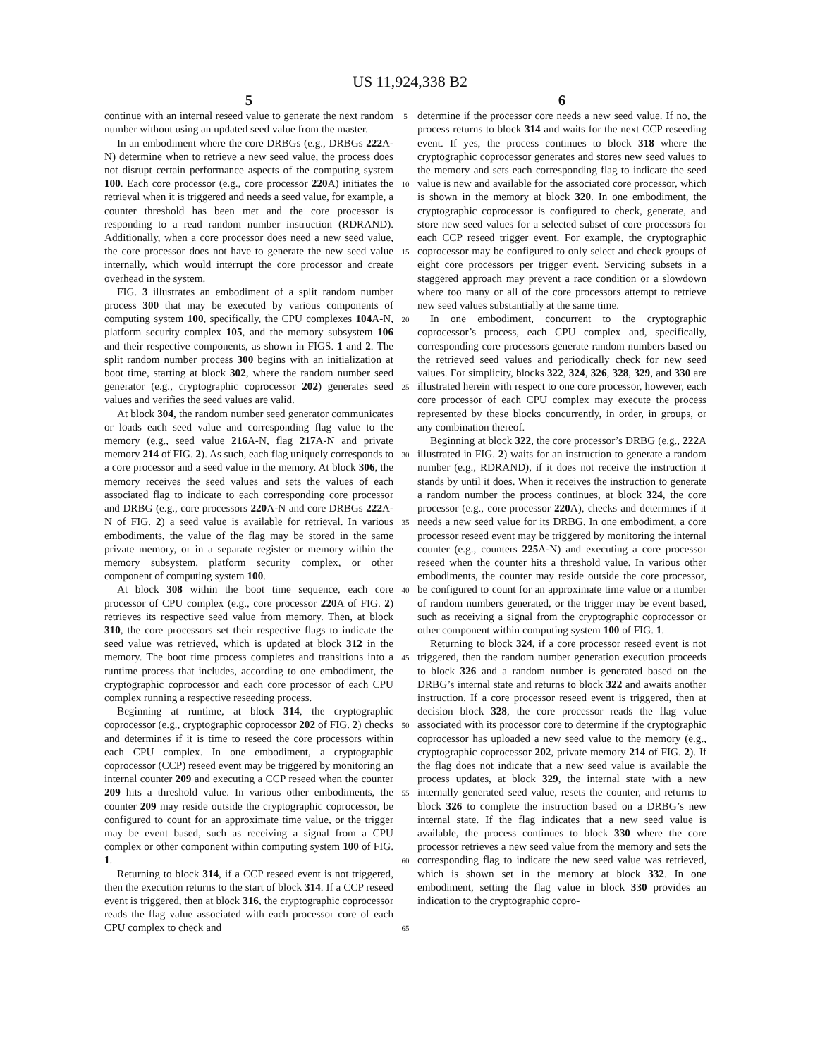US 11,924,338 B2
5
continue with an internal reseed value to generate the next random number without using an updated seed value from the master.
In an embodiment where the core DRBGs (e.g., DRBGs 222 A-N) determine when to retrieve a new seed value, the process does not disrupt certain performance aspects of the computing system 100. Each core processor (e.g., core processor 220 A) initiates the retrieval when it is triggered and needs a seed value, for example, a counter threshold has been met and the core processor is responding to a read random number instruction (RDRAND). Additionally, when a core processor does need a new seed value, the core processor does not have to generate the new seed value internally, which would interrupt the core processor and create overhead in the system.
FIG. 3 illustrates an embodiment of a split random number process 300 that may be executed by various components of computing system 100, specifically, the CPU complexes 104 A-N, platform security complex 105, and the memory subsystem 106 and their respective components, as shown in FIGS. 1 and 2. The split random number process 300 begins with an initialization at boot time, starting at block 302, where the random number seed generator (e.g., cryptographic coprocessor 202) generates seed values and verifies the seed values are valid.
At block 304, the random number seed generator communicates or loads each seed value and corresponding flag value to the memory (e.g., seed value 216 A-N, flag 217 A-N and private memory 214 of FIG. 2). As such, each flag uniquely corresponds to a core processor and a seed value in the memory. At block 306, the memory receives the seed values and sets the values of each associated flag to indicate to each corresponding core processor and DRBG (e.g., core processors 220 A-N and core DRBGs 222 A-N of FIG. 2) a seed value is available for retrieval. In various embodiments, the value of the flag may be stored in the same private memory, or in a separate register or memory within the memory subsystem, platform security complex, or other component of computing system 100.
At block 308 within the boot time sequence, each core processor of CPU complex (e.g., core processor 220 A of FIG. 2) retrieves its respective seed value from memory. Then, at block 310, the core processors set their respective flags to indicate the seed value was retrieved, which is updated at block 312 in the memory. The boot time process completes and transitions into a runtime process that includes, according to one embodiment, the cryptographic coprocessor and each core processor of each CPU complex running a respective reseeding process.
Beginning at runtime, at block 314, the cryptographic coprocessor (e.g., cryptographic coprocessor 202 of FIG. 2) checks and determines if it is time to reseed the core processors within each CPU complex. In one embodiment, a cryptographic coprocessor (CCP) reseed event may be triggered by monitoring an internal counter 209 and executing a CCP reseed when the counter 209 hits a threshold value. In various other embodiments, the counter 209 may reside outside the cryptographic coprocessor, be configured to count for an approximate time value, or the trigger may be event based, such as receiving a signal from a CPU complex or other component within computing system 100 of FIG. 1.
Returning to block 314, if a CCP reseed event is not triggered, then the execution returns to the start of block 314. If a CCP reseed event is triggered, then at block 316, the cryptographic coprocessor reads the flag value associated with each processor core of each CPU complex to check and
5
10
15
20
25
30
35
40
45
50
55
60
65
6
determine if the processor core needs a new seed value. If no, the process returns to block 314 and waits for the next CCP reseeding event. If yes, the process continues to block 318 where the cryptographic coprocessor generates and stores new seed values to the memory and sets each corresponding flag to indicate the seed value is new and available for the associated core processor, which is shown in the memory at block 320. In one embodiment, the cryptographic coprocessor is configured to check, generate, and store new seed values for a selected subset of core processors for each CCP reseed trigger event. For example, the cryptographic coprocessor may be configured to only select and check groups of eight core processors per trigger event. Servicing subsets in a staggered approach may prevent a race condition or a slowdown where too many or all of the core processors attempt to retrieve new seed values substantially at the same time.
In one embodiment, concurrent to the cryptographic coprocessor’s process, each CPU complex and, specifically, corresponding core processors generate random numbers based on the retrieved seed values and periodically check for new seed values. For simplicity, blocks 322, 324, 326, 328, 329, and 330 are illustrated herein with respect to one core processor, however, each core processor of each CPU complex may execute the process represented by these blocks concurrently, in order, in groups, or any combination thereof.
Beginning at block 322, the core processor’s DRBG (e.g., 222 A illustrated in FIG. 2) waits for an instruction to generate a random number (e.g., RDRAND), if it does not receive the instruction it stands by until it does. When it receives the instruction to generate a random number the process continues, at block 324, the core processor (e.g., core processor 220 A), checks and determines if it needs a new seed value for its DRBG. In one embodiment, a core processor reseed event may be triggered by monitoring the internal counter (e.g., counters 225 A-N) and executing a core processor reseed when the counter hits a threshold value. In various other embodiments, the counter may reside outside the core processor, be configured to count for an approximate time value or a number of random numbers generated, or the trigger may be event based, such as receiving a signal from the cryptographic coprocessor or other component within computing system 100 of FIG. 1.
Returning to block 324, if a core processor reseed event is not triggered, then the random number generation execution proceeds to block 326 and a random number is generated based on the DRBG’s internal state and returns to block 322 and awaits another instruction. If a core processor reseed event is triggered, then at decision block 328, the core processor reads the flag value associated with its processor core to determine if the cryptographic coprocessor has uploaded a new seed value to the memory (e.g., cryptographic coprocessor 202, private memory 214 of FIG. 2). If the flag does not indicate that a new seed value is available the process updates, at block 329, the internal state with a new internally generated seed value, resets the counter, and returns to block 326 to complete the instruction based on a DRBG’s new internal state. If the flag indicates that a new seed value is available, the process continues to block 330 where the core processor retrieves a new seed value from the memory and sets the corresponding flag to indicate the new seed value was retrieved, which is shown set in the memory at block 332. In one embodiment, setting the flag value in block 330 provides an indication to the cryptographic copro-